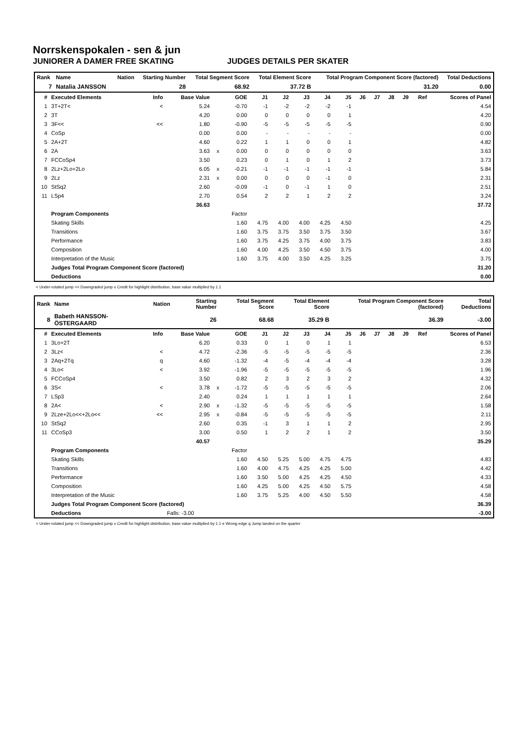Norrskenspokalen - sen & jun
JUNIORER A DAMER FREE SKATING JUDGES DETAILS PER SKATER
| Rank | Name | Nation | Starting Number | Total Segment Score | Total Element Score | Total Program Component Score (factored) | Total Deductions |
| --- | --- | --- | --- | --- | --- | --- | --- |
| 7 | Natalia JANSSON | | 28 | 68.92 | 37.72 B | 31.20 | 0.00 |
| # | Executed Elements | Info | Base Value | | GOE | J1 | J2 | J3 | J4 | J5 | J6 | J7 | J8 | J9 | Ref | Scores of Panel |
| --- | --- | --- | --- | --- | --- | --- | --- | --- | --- | --- | --- | --- | --- | --- | --- | --- |
| 1 | 3T+2T< | < | 5.24 | | -0.70 | -1 | -2 | -2 | -2 | -1 | | | | | | 4.54 |
| 2 | 3T | | 4.20 | | 0.00 | 0 | 0 | 0 | 0 | 1 | | | | | | 4.20 |
| 3 | 3F<< | << | 1.80 | | -0.90 | -5 | -5 | -5 | -5 | -5 | | | | | | 0.90 |
| 4 | CoSp | | 0.00 | | 0.00 | - | - | - | - | - | | | | | | 0.00 |
| 5 | 2A+2T | | 4.60 | | 0.22 | 1 | 1 | 0 | 0 | 1 | | | | | | 4.82 |
| 6 | 2A | | 3.63 | x | 0.00 | 0 | 0 | 0 | 0 | 0 | | | | | | 3.63 |
| 7 | FCCoSp4 | | 3.50 | | 0.23 | 0 | 1 | 0 | 1 | 2 | | | | | | 3.73 |
| 8 | 2Lz+2Lo+2Lo | | 6.05 | x | -0.21 | -1 | -1 | -1 | -1 | -1 | | | | | | 5.84 |
| 9 | 2Lz | | 2.31 | x | 0.00 | 0 | 0 | 0 | -1 | 0 | | | | | | 2.31 |
| 10 | StSq2 | | 2.60 | | -0.09 | -1 | 0 | -1 | 1 | 0 | | | | | | 2.51 |
| 11 | LSp4 | | 2.70 | | 0.54 | 2 | 2 | 1 | 2 | 2 | | | | | | 3.24 |
| | | | 36.63 | | | | | | | | | | | | | 37.72 |
| | Program Components | | | | Factor | | | | | | | | | | | |
| | Skating Skills | | | | 1.60 | 4.75 | 4.00 | 4.00 | 4.25 | 4.50 | | | | | | 4.25 |
| | Transitions | | | | 1.60 | 3.75 | 3.75 | 3.50 | 3.75 | 3.50 | | | | | | 3.67 |
| | Performance | | | | 1.60 | 3.75 | 4.25 | 3.75 | 4.00 | 3.75 | | | | | | 3.83 |
| | Composition | | | | 1.60 | 4.00 | 4.25 | 3.50 | 4.50 | 3.75 | | | | | | 4.00 |
| | Interpretation of the Music | | | | 1.60 | 3.75 | 4.00 | 3.50 | 4.25 | 3.25 | | | | | | 3.75 |
| | Judges Total Program Component Score (factored) | | | | | | | | | | | | | | | 31.20 |
| | Deductions | | | | | | | | | | | | | | | 0.00 |
< Under-rotated jump << Downgraded jump x Credit for highlight distribution, base value multiplied by 1.1
| Rank | Name | Nation | Starting Number | Total Segment Score | Total Element Score | Total Program Component Score (factored) | Total Deductions |
| --- | --- | --- | --- | --- | --- | --- | --- |
| 8 | Babeth HANSSON-ÖSTERGAARD | | 26 | 68.68 | 35.29 B | 36.39 | -3.00 |
| # | Executed Elements | Info | Base Value | | GOE | J1 | J2 | J3 | J4 | J5 | J6 | J7 | J8 | J9 | Ref | Scores of Panel |
| --- | --- | --- | --- | --- | --- | --- | --- | --- | --- | --- | --- | --- | --- | --- | --- | --- |
| 1 | 3Lo+2T | | 6.20 | | 0.33 | 0 | 1 | 0 | 1 | 1 | | | | | | 6.53 |
| 2 | 3Lz< | < | 4.72 | | -2.36 | -5 | -5 | -5 | -5 | -5 | | | | | | 2.36 |
| 3 | 2Aq+2Tq | q | 4.60 | | -1.32 | -4 | -5 | -4 | -4 | -4 | | | | | | 3.28 |
| 4 | 3Lo< | < | 3.92 | | -1.96 | -5 | -5 | -5 | -5 | -5 | | | | | | 1.96 |
| 5 | FCCoSp4 | | 3.50 | | 0.82 | 2 | 3 | 2 | 3 | 2 | | | | | | 4.32 |
| 6 | 3S< | < | 3.78 | x | -1.72 | -5 | -5 | -5 | -5 | -5 | | | | | | 2.06 |
| 7 | LSp3 | | 2.40 | | 0.24 | 1 | 1 | 1 | 1 | 1 | | | | | | 2.64 |
| 8 | 2A< | < | 2.90 | x | -1.32 | -5 | -5 | -5 | -5 | -5 | | | | | | 1.58 |
| 9 | 2Lze+2Lo<<+2Lo<< | << | 2.95 | x | -0.84 | -5 | -5 | -5 | -5 | -5 | | | | | | 2.11 |
| 10 | StSq2 | | 2.60 | | 0.35 | -1 | 3 | 1 | 1 | 2 | | | | | | 2.95 |
| 11 | CCoSp3 | | 3.00 | | 0.50 | 1 | 2 | 2 | 1 | 2 | | | | | | 3.50 |
| | | | 40.57 | | | | | | | | | | | | | 35.29 |
| | Program Components | | | | Factor | | | | | | | | | | | |
| | Skating Skills | | | | 1.60 | 4.50 | 5.25 | 5.00 | 4.75 | 4.75 | | | | | | 4.83 |
| | Transitions | | | | 1.60 | 4.00 | 4.75 | 4.25 | 4.25 | 5.00 | | | | | | 4.42 |
| | Performance | | | | 1.60 | 3.50 | 5.00 | 4.25 | 4.25 | 4.50 | | | | | | 4.33 |
| | Composition | | | | 1.60 | 4.25 | 5.00 | 4.25 | 4.50 | 5.75 | | | | | | 4.58 |
| | Interpretation of the Music | | | | 1.60 | 3.75 | 5.25 | 4.00 | 4.50 | 5.50 | | | | | | 4.58 |
| | Judges Total Program Component Score (factored) | | | | | | | | | | | | | | | 36.39 |
| | Deductions | | Falls: -3.00 | | | | | | | | | | | | | -3.00 |
< Under-rotated jump << Downgraded jump x Credit for highlight distribution, base value multiplied by 1.1 e Wrong edge q Jump landed on the quarter